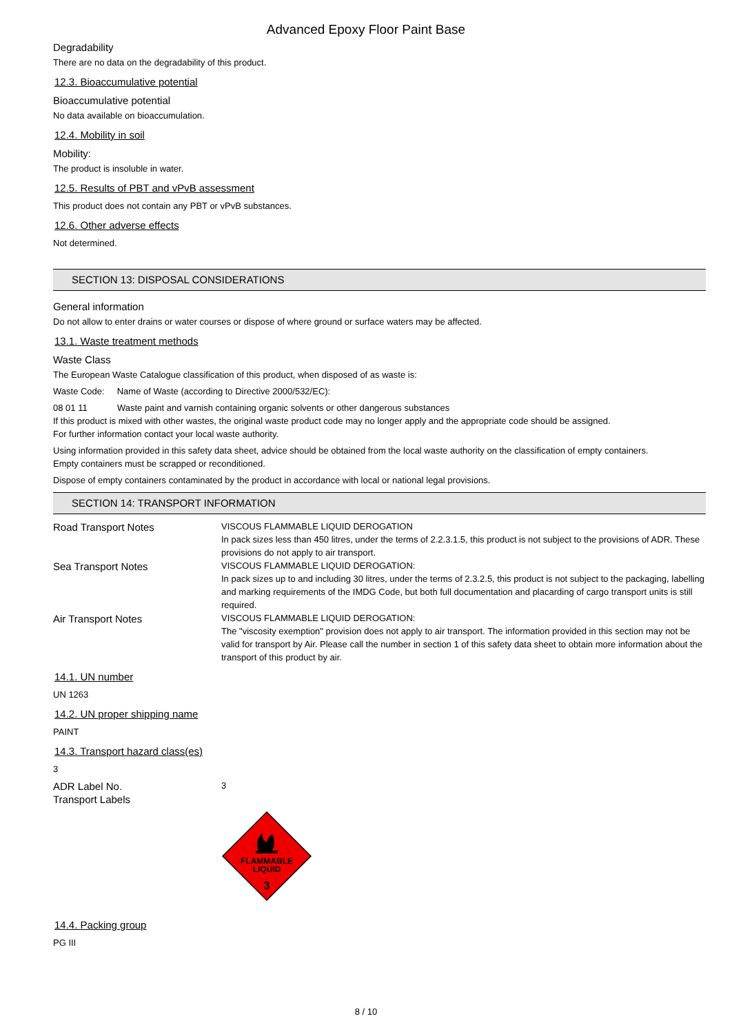Advanced Epoxy Floor Paint Base
Degradability
There are no data on the degradability of this product.
12.3. Bioaccumulative potential
Bioaccumulative potential
No data available on bioaccumulation.
12.4. Mobility in soil
Mobility:
The product is insoluble in water.
12.5. Results of PBT and vPvB assessment
This product does not contain any PBT or vPvB substances.
12.6. Other adverse effects
Not determined.
SECTION 13: DISPOSAL CONSIDERATIONS
General information
Do not allow to enter drains or water courses or dispose of where ground or surface waters may be affected.
13.1. Waste treatment methods
Waste Class
The European Waste Catalogue classification of this product, when disposed of as waste is:
Waste Code: Name of Waste (according to Directive 2000/532/EC):
08 01 11 Waste paint and varnish containing organic solvents or other dangerous substances
If this product is mixed with other wastes, the original waste product code may no longer apply and the appropriate code should be assigned.
For further information contact your local waste authority.
Using information provided in this safety data sheet, advice should be obtained from the local waste authority on the classification of empty containers.
Empty containers must be scrapped or reconditioned.
Dispose of empty containers contaminated by the product in accordance with local or national legal provisions.
SECTION 14: TRANSPORT INFORMATION
Road Transport Notes
VISCOUS FLAMMABLE LIQUID DEROGATION
In pack sizes less than 450 litres, under the terms of 2.2.3.1.5, this product is not subject to the provisions of ADR. These provisions do not apply to air transport.
Sea Transport Notes
VISCOUS FLAMMABLE LIQUID DEROGATION:
In pack sizes up to and including 30 litres, under the terms of 2.3.2.5, this product is not subject to the packaging, labelling and marking requirements of the IMDG Code, but both full documentation and placarding of cargo transport units is still required.
Air Transport Notes
VISCOUS FLAMMABLE LIQUID DEROGATION:
The "viscosity exemption" provision does not apply to air transport. The information provided in this section may not be valid for transport by Air. Please call the number in section 1 of this safety data sheet to obtain more information about the transport of this product by air.
14.1. UN number
UN 1263
14.2. UN proper shipping name
PAINT
14.3. Transport hazard class(es)
3
ADR Label No.
3
Transport Labels
FLAMMABLE
LIQUID
3
14.4. Packing group
PG III
8 / 10